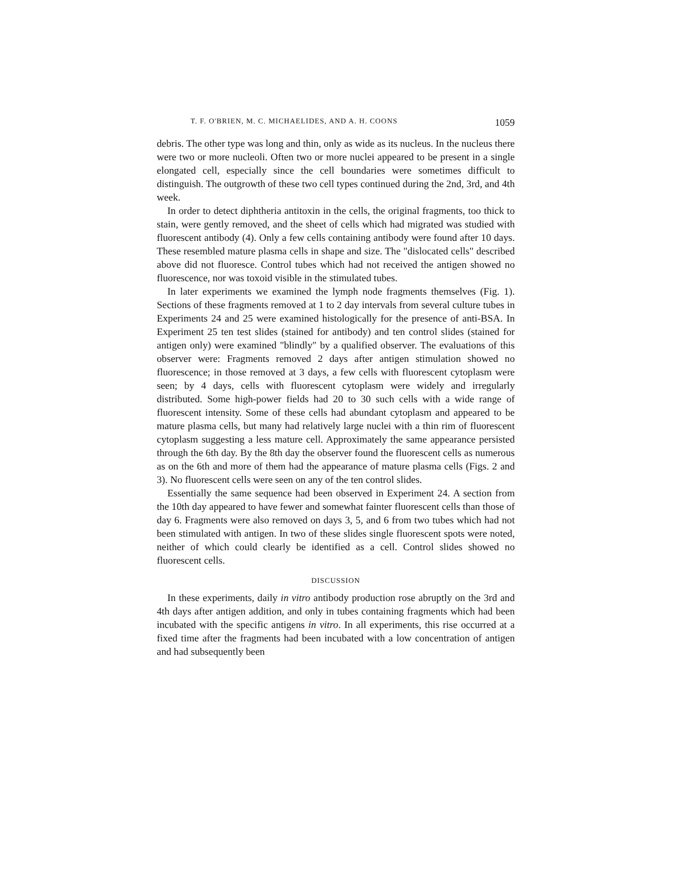T. F. O'BRIEN, M. C. MICHAELIDES, AND A. H. COONS 1059
debris. The other type was long and thin, only as wide as its nucleus. In the nucleus there were two or more nucleoli. Often two or more nuclei appeared to be present in a single elongated cell, especially since the cell boundaries were sometimes difficult to distinguish. The outgrowth of these two cell types continued during the 2nd, 3rd, and 4th week.
In order to detect diphtheria antitoxin in the cells, the original fragments, too thick to stain, were gently removed, and the sheet of cells which had migrated was studied with fluorescent antibody (4). Only a few cells containing antibody were found after 10 days. These resembled mature plasma cells in shape and size. The "dislocated cells" described above did not fluoresce. Control tubes which had not received the antigen showed no fluorescence, nor was toxoid visible in the stimulated tubes.
In later experiments we examined the lymph node fragments themselves (Fig. 1). Sections of these fragments removed at 1 to 2 day intervals from several culture tubes in Experiments 24 and 25 were examined histologically for the presence of anti-BSA. In Experiment 25 ten test slides (stained for anti­body) and ten control slides (stained for antigen only) were examined "blindly" by a qualified observer. The evaluations of this observer were: Fragments re­moved 2 days after antigen stimulation showed no fluorescence; in those re­moved at 3 days, a few cells with fluorescent cytoplasm were seen; by 4 days, cells with fluorescent cytoplasm were widely and irregularly distributed. Some high-power fields had 20 to 30 such cells with a wide range of fluorescent inten­sity. Some of these cells had abundant cytoplasm and appeared to be mature plasma cells, but many had relatively large nuclei with a thin rim of fluorescent cytoplasm suggesting a less mature cell. Approximately the same appearance persisted through the 6th day. By the 8th day the observer found the fluorescent cells as numerous as on the 6th and more of them had the appearance of mature plasma cells (Figs. 2 and 3). No fluorescent cells were seen on any of the ten control slides.
Essentially the same sequence had been observed in Experiment 24. A sec­tion from the 10th day appeared to have fewer and somewhat fainter fluorescent cells than those of day 6. Fragments were also removed on days 3, 5, and 6 from two tubes which had not been stimulated with antigen. In two of these slides single fluorescent spots were noted, neither of which could clearly be identified as a cell. Control slides showed no fluorescent cells.
DISCUSSION
In these experiments, daily in vitro antibody production rose abruptly on the 3rd and 4th days after antigen addition, and only in tubes containing frag­ments which had been incubated with the specific antigens in vitro. In all experiments, this rise occurred at a fixed time after the fragments had been incubated with a low concentration of antigen and had subsequently been